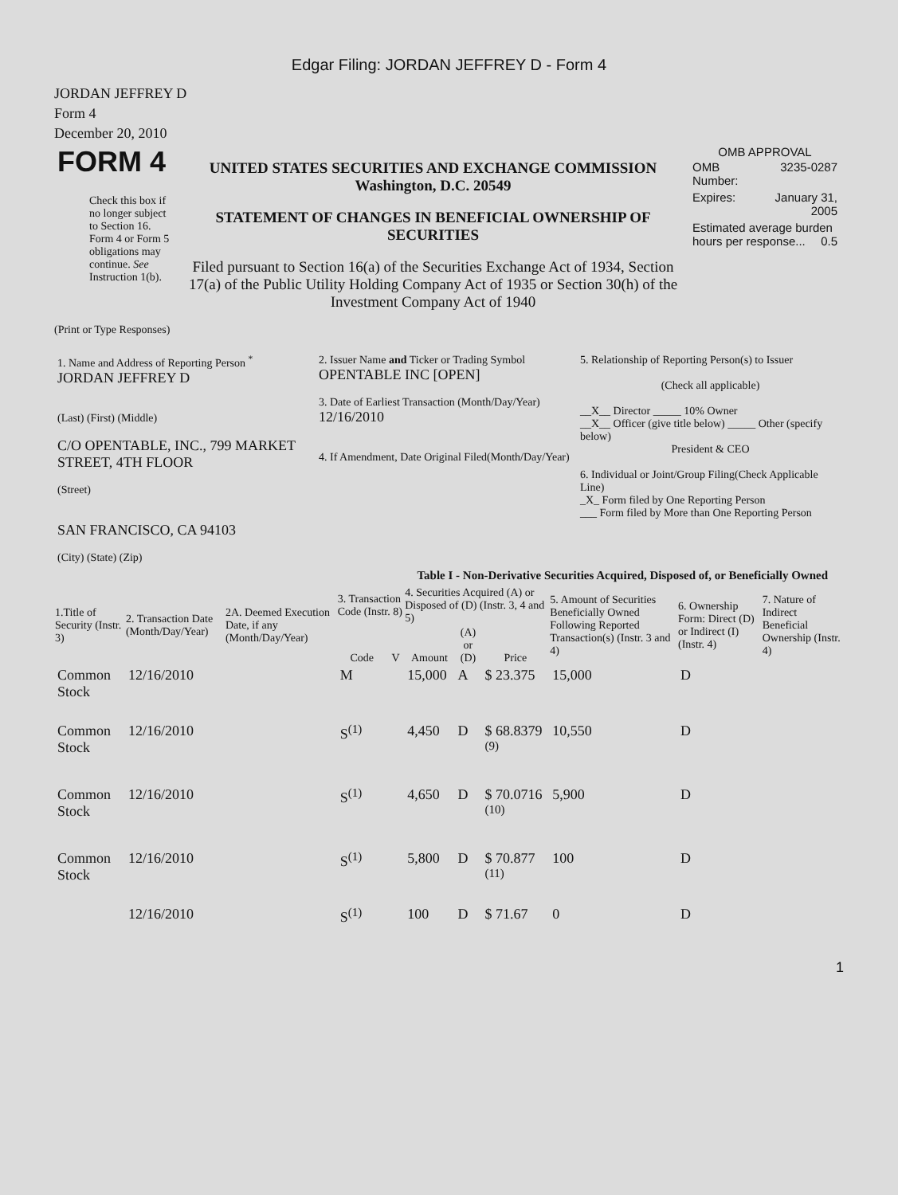Edgar Filing: JORDAN JEFFREY D - Form 4
JORDAN JEFFREY D
Form 4
December 20, 2010
| FORM 4 Check this box if no longer subject to Section 16. Form 4 or Form 5 obligations may continue. See Instruction 1(b). | UNITED STATES SECURITIES AND EXCHANGE COMMISSION Washington, D.C. 20549 STATEMENT OF CHANGES IN BENEFICIAL OWNERSHIP OF SECURITIES Filed pursuant to Section 16(a) of the Securities Exchange Act of 1934, Section 17(a) of the Public Utility Holding Company Act of 1935 or Section 30(h) of the Investment Company Act of 1940 | OMB APPROVAL / OMB Number: / 3235-0287 / / Expires: / January 31, 2005 / / Estimated average burden hours per response... 0.5 / / |
(Print or Type Responses)
| 1. Name and Address of Reporting Person <sup>*</sup> JORDAN JEFFREY D (Last) (First) (Middle) C/O OPENTABLE, INC., 799 MARKET STREET, 4TH FLOOR (Street) SAN FRANCISCO, CA 94103 (City) (State) (Zip) | 2. Issuer Name and Ticker or Trading Symbol OPENTABLE INC [OPEN] 3. Date of Earliest Transaction (Month/Day/Year) 12/16/2010 4. If Amendment, Date Original Filed(Month/Day/Year) | 5. Relationship of Reporting Person(s) to Issuer (Check all applicable) __X__ Director _____ 10% Owner __X__ Officer (give title below) _____ Other (specify below) President & CEO 6. Individual or Joint/Group Filing(Check Applicable Line) _X_ Form filed by One Reporting Person ___ Form filed by More than One Reporting Person |
Table I - Non-Derivative Securities Acquired, Disposed of, or Beneficially Owned
| 1.Title of Security (Instr. 3) | 2. Transaction Date (Month/Day/Year) | 2A. Deemed Execution Date, if any (Month/Day/Year) | 3. Transaction Code (Instr. 8) | | 4. Securities Acquired (A) or Disposed of (D) (Instr. 3, 4 and 5) | | | 5. Amount of Securities Beneficially Owned Following Reported Transaction(s) (Instr. 3 and 4) | 6. Ownership Form: Direct (D) or Indirect (I) (Instr. 4) | 7. Nature of Indirect Beneficial Ownership (Instr. 4) |
| --- | --- | --- | --- | --- | --- | --- | --- | --- | --- | --- |
| | | | Code | V | Amount | (A) or (D) | Price | | | |
| Common Stock | 12/16/2010 | | M | | 15,000 | A | $ 23.375 | 15,000 | D | |
| Common Stock | 12/16/2010 | | S<sup>(1)</sup> | | 4,450 | D | $ 68.8379 <sup>(9)</sup> | 10,550 | D | |
| Common Stock | 12/16/2010 | | S<sup>(1)</sup> | | 4,650 | D | $ 70.0716 <sup>(10)</sup> | 5,900 | D | |
| Common Stock | 12/16/2010 | | S<sup>(1)</sup> | | 5,800 | D | $ 70.877 <sup>(11)</sup> | 100 | D | |
| | 12/16/2010 | | S<sup>(1)</sup> | | 100 | D | $ 71.67 | 0 | D | |
1